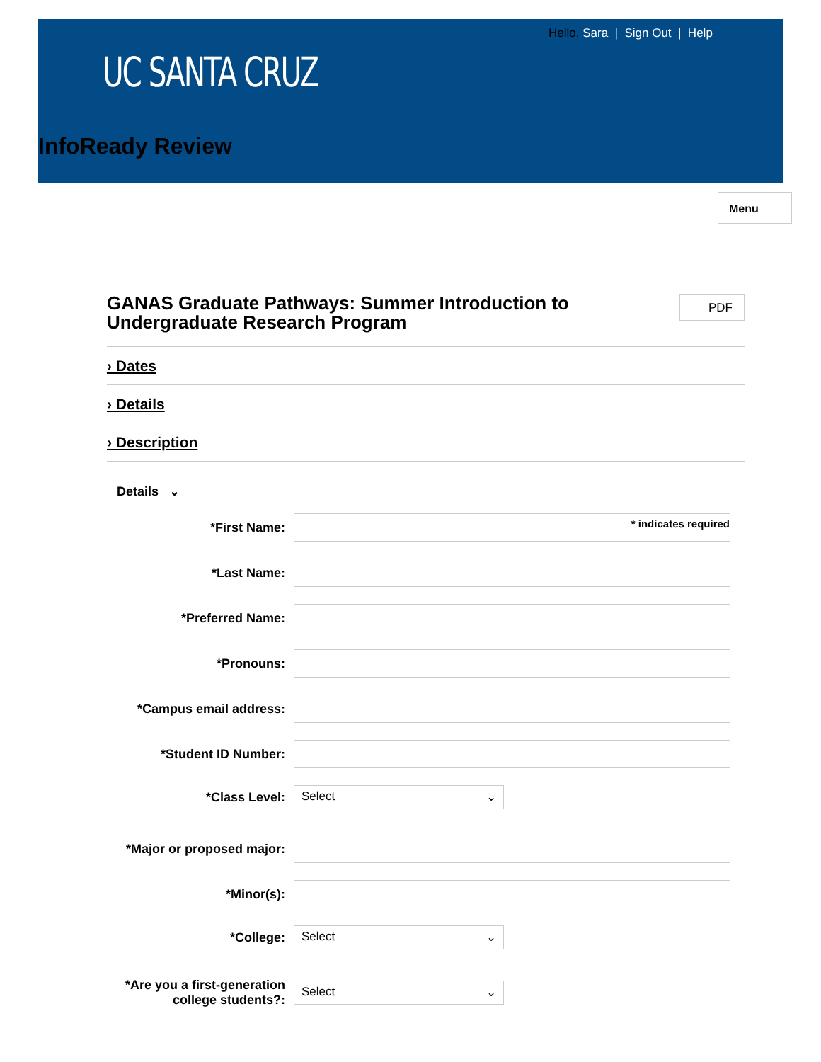Hello, Sara | Sign Out | Help
UC SANTA CRUZ
InfoReady Review
Menu
GANAS Graduate Pathways: Summer Introduction to Undergraduate Research Program
PDF
› Dates
› Details
› Description
Details ⌄
*First Name:
* indicates required
*Last Name:
*Preferred Name:
*Pronouns:
*Campus email address:
*Student ID Number:
*Class Level:
Select ⌄
*Major or proposed major:
*Minor(s):
*College:
Select ⌄
*Are you a first-generation college students?:
Select ⌄